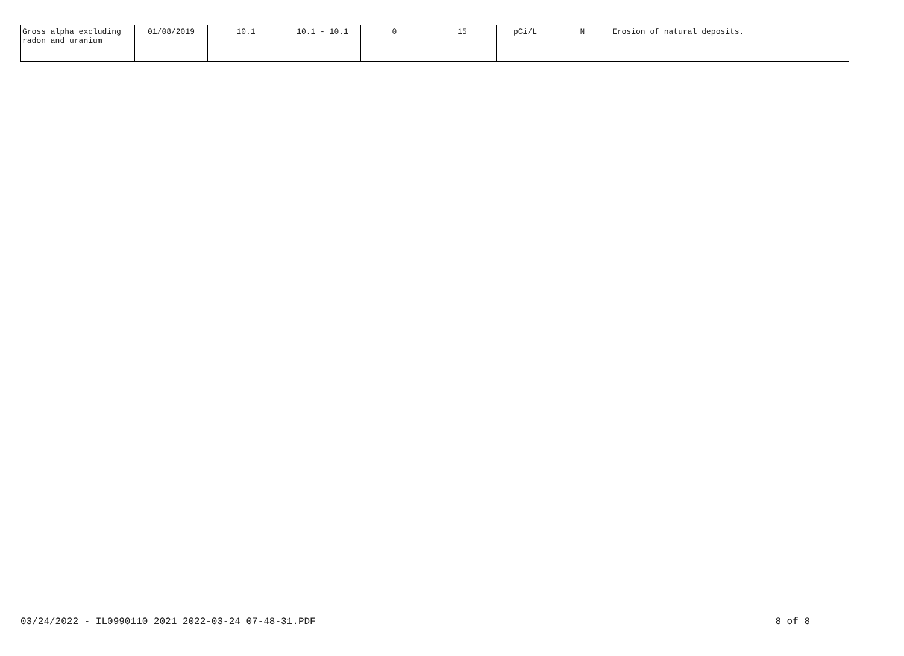| Gross alpha excluding radon and uranium | 01/08/2019 | 10.1 | 10.1 - 10.1 | 0 | 15 | pCi/L | N | Erosion of natural deposits. |
03/24/2022 - IL0990110_2021_2022-03-24_07-48-31.PDF 8 of 8